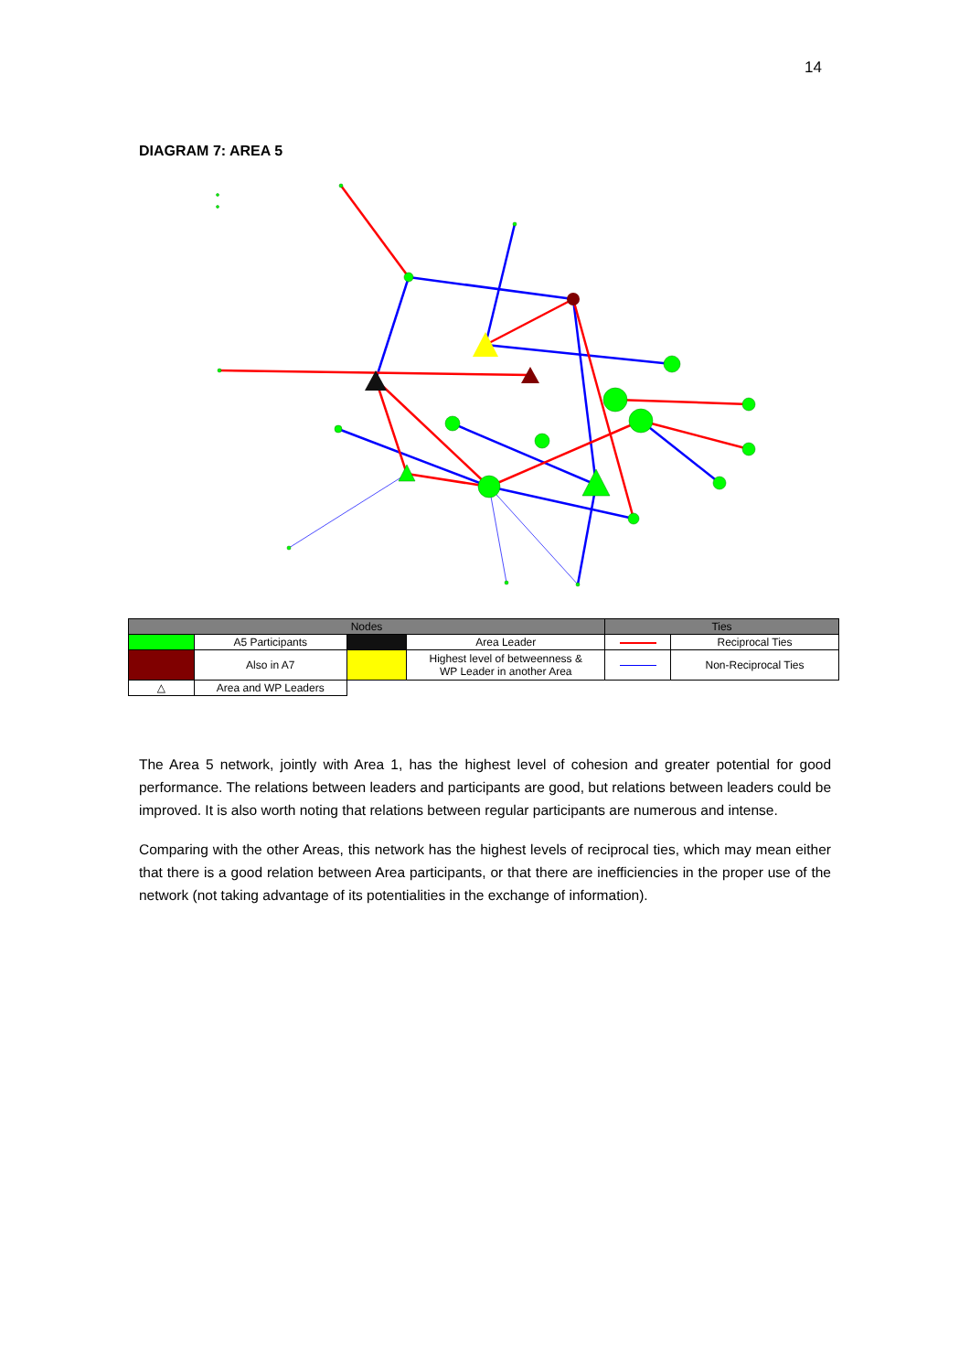14
DIAGRAM 7: AREA 5
| Nodes | | | | Ties | |
| --- | --- | --- | --- | --- | --- |
| | A5 Participants | | Area Leader | | Reciprocal Ties |
| | Also in A7 | | Highest level of betweenness & WP Leader in another Area | | Non-Reciprocal Ties |
| △ | Area and WP Leaders | | | | |
The Area 5 network, jointly with Area 1, has the highest level of cohesion and greater potential for good performance. The relations between leaders and participants are good, but relations between leaders could be improved. It is also worth noting that relations between regular participants are numerous and intense.
Comparing with the other Areas, this network has the highest levels of reciprocal ties, which may mean either that there is a good relation between Area participants, or that there are inefficiencies in the proper use of the network (not taking advantage of its potentialities in the exchange of information).